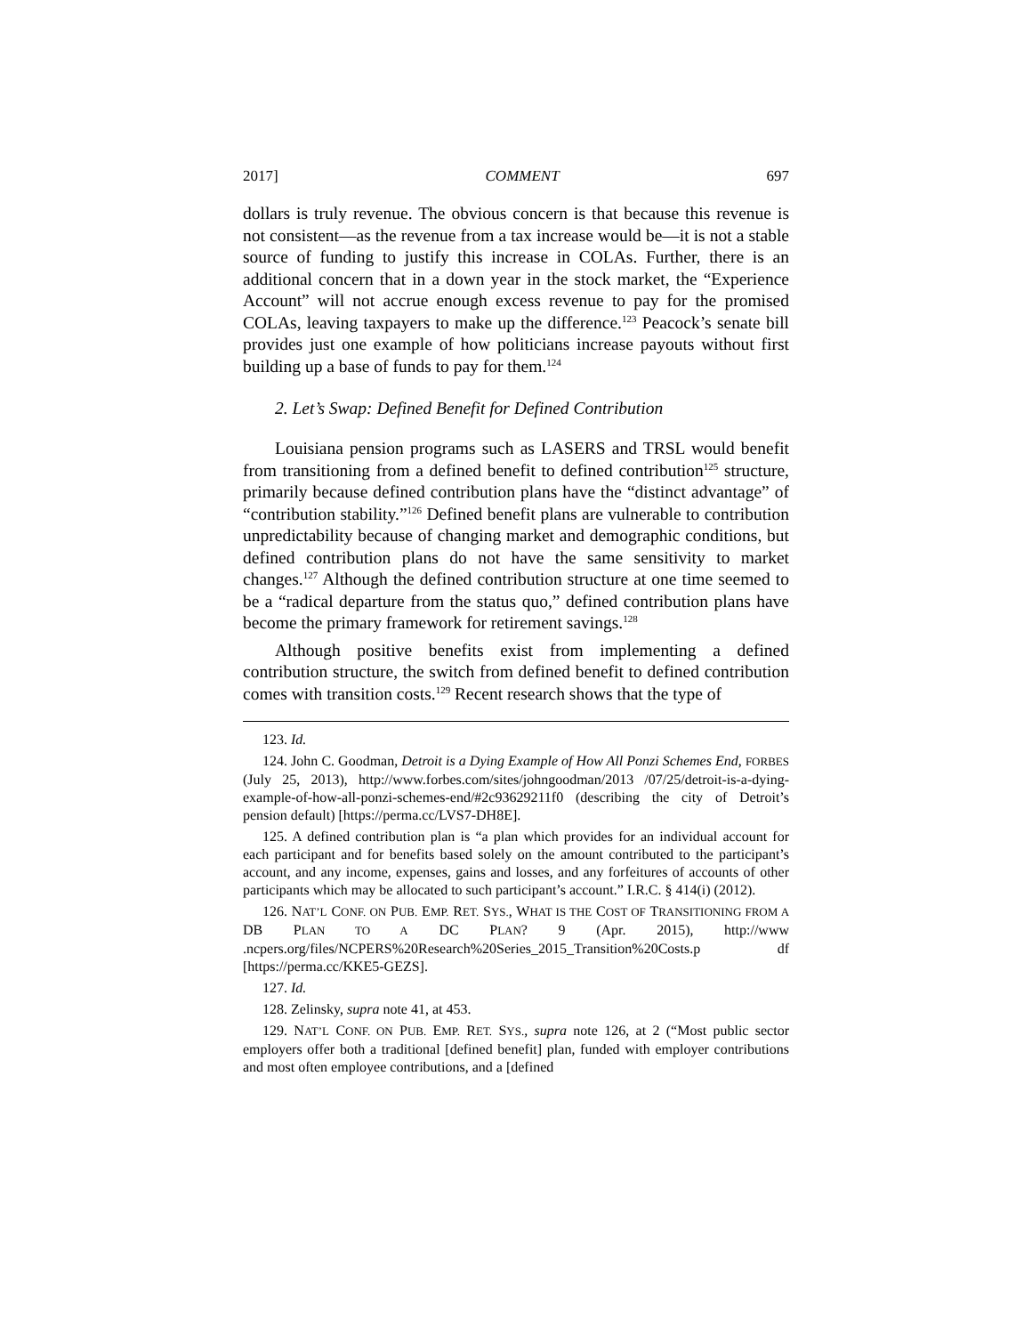2017] COMMENT 697
dollars is truly revenue. The obvious concern is that because this revenue is not consistent—as the revenue from a tax increase would be—it is not a stable source of funding to justify this increase in COLAs. Further, there is an additional concern that in a down year in the stock market, the “Experience Account” will not accrue enough excess revenue to pay for the promised COLAs, leaving taxpayers to make up the difference.<sup>123</sup> Peacock’s senate bill provides just one example of how politicians increase payouts without first building up a base of funds to pay for them.<sup>124</sup>
2. Let’s Swap: Defined Benefit for Defined Contribution
Louisiana pension programs such as LASERS and TRSL would benefit from transitioning from a defined benefit to defined contribution<sup>125</sup> structure, primarily because defined contribution plans have the “distinct advantage” of “contribution stability.”<sup>126</sup> Defined benefit plans are vulnerable to contribution unpredictability because of changing market and demographic conditions, but defined contribution plans do not have the same sensitivity to market changes.<sup>127</sup> Although the defined contribution structure at one time seemed to be a “radical departure from the status quo,” defined contribution plans have become the primary framework for retirement savings.<sup>128</sup>
Although positive benefits exist from implementing a defined contribution structure, the switch from defined benefit to defined contribution comes with transition costs.<sup>129</sup> Recent research shows that the type of
123. Id.
124. John C. Goodman, Detroit is a Dying Example of How All Ponzi Schemes End, FORBES (July 25, 2013), http://www.forbes.com/sites/johngoodman/2013 /07/25/detroit-is-a-dying-example-of-how-all-ponzi-schemes-end/#2c93629211f0 (describing the city of Detroit’s pension default) [https://perma.cc/LVS7-DH8E].
125. A defined contribution plan is “a plan which provides for an individual account for each participant and for benefits based solely on the amount contributed to the participant’s account, and any income, expenses, gains and losses, and any forfeitures of accounts of other participants which may be allocated to such participant’s account.” I.R.C. § 414(i) (2012).
126. NAT’L CONF. ON PUB. EMP. RET. SYS., WHAT IS THE COST OF TRANSITIONING FROM A DB PLAN TO A DC PLAN? 9 (Apr. 2015), http://www .ncpers.org/files/NCPERS%20Research%20Series_2015_Transition%20Costs.p df [https://perma.cc/KKE5-GEZS].
127. Id.
128. Zelinsky, supra note 41, at 453.
129. NAT’L CONF. ON PUB. EMP. RET. SYS., supra note 126, at 2 (“Most public sector employers offer both a traditional [defined benefit] plan, funded with employer contributions and most often employee contributions, and a [defined